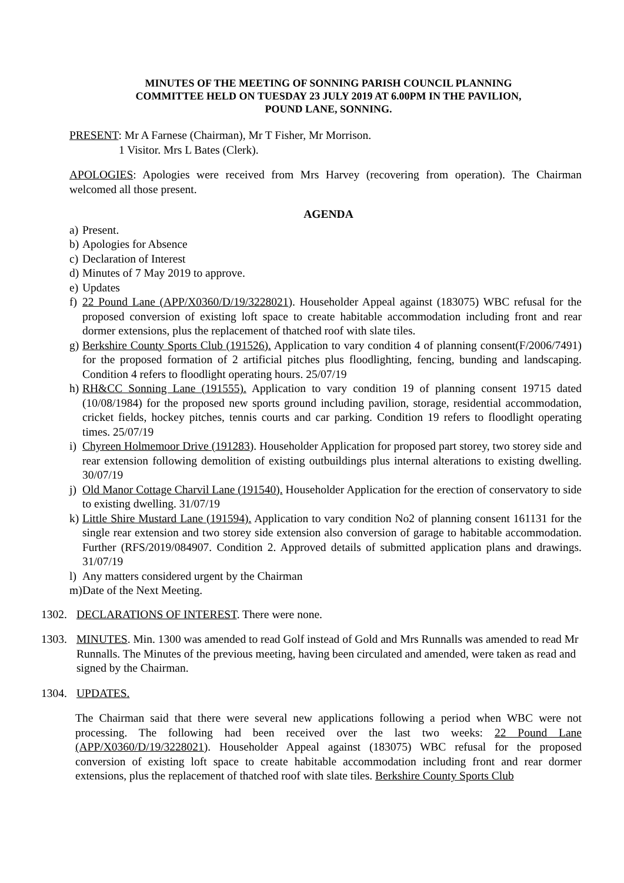MINUTES OF THE MEETING OF SONNING PARISH COUNCIL PLANNING
COMMITTEE HELD ON TUESDAY 23 JULY 2019 AT 6.00PM IN THE PAVILION,
POUND LANE, SONNING.
PRESENT: Mr A Farnese (Chairman), Mr T Fisher, Mr Morrison.
1 Visitor. Mrs L Bates (Clerk).
APOLOGIES: Apologies were received from Mrs Harvey (recovering from operation). The Chairman welcomed all those present.
AGENDA
a) Present.
b) Apologies for Absence
c) Declaration of Interest
d) Minutes of 7 May 2019 to approve.
e) Updates
f) 22 Pound Lane (APP/X0360/D/19/3228021). Householder Appeal against (183075) WBC refusal for the proposed conversion of existing loft space to create habitable accommodation including front and rear dormer extensions, plus the replacement of thatched roof with slate tiles.
g) Berkshire County Sports Club (191526). Application to vary condition 4 of planning consent(F/2006/7491) for the proposed formation of 2 artificial pitches plus floodlighting, fencing, bunding and landscaping. Condition 4 refers to floodlight operating hours. 25/07/19
h) RH&CC Sonning Lane (191555). Application to vary condition 19 of planning consent 19715 dated (10/08/1984) for the proposed new sports ground including pavilion, storage, residential accommodation, cricket fields, hockey pitches, tennis courts and car parking. Condition 19 refers to floodlight operating times. 25/07/19
i) Chyreen Holmemoor Drive (191283). Householder Application for proposed part storey, two storey side and rear extension following demolition of existing outbuildings plus internal alterations to existing dwelling. 30/07/19
j) Old Manor Cottage Charvil Lane (191540). Householder Application for the erection of conservatory to side to existing dwelling. 31/07/19
k) Little Shire Mustard Lane (191594). Application to vary condition No2 of planning consent 161131 for the single rear extension and two storey side extension also conversion of garage to habitable accommodation. Further (RFS/2019/084907. Condition 2. Approved details of submitted application plans and drawings. 31/07/19
l) Any matters considered urgent by the Chairman
m) Date of the Next Meeting.
1302. DECLARATIONS OF INTEREST. There were none.
1303. MINUTES. Min. 1300 was amended to read Golf instead of Gold and Mrs Runnalls was amended to read Mr Runnalls. The Minutes of the previous meeting, having been circulated and amended, were taken as read and signed by the Chairman.
1304. UPDATES.
The Chairman said that there were several new applications following a period when WBC were not processing. The following had been received over the last two weeks: 22 Pound Lane (APP/X0360/D/19/3228021). Householder Appeal against (183075) WBC refusal for the proposed conversion of existing loft space to create habitable accommodation including front and rear dormer extensions, plus the replacement of thatched roof with slate tiles. Berkshire County Sports Club